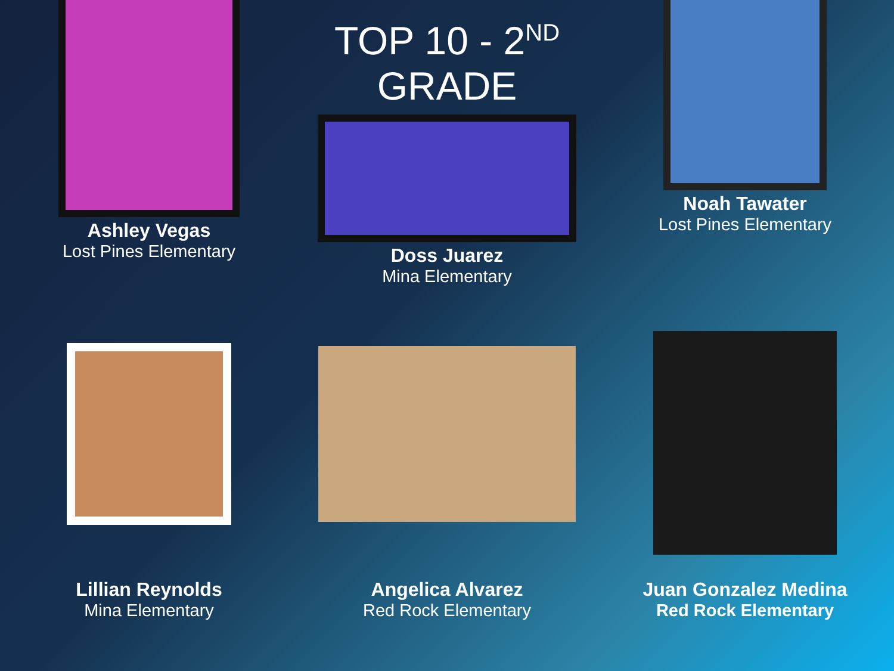Ashley Vegas
Lost Pines Elementary
TOP 10 - 2<sup>ND</sup> GRADE
Doss Juarez
Mina Elementary
Noah Tawater
Lost Pines Elementary
Lillian Reynolds
Mina Elementary
Angelica Alvarez
Red Rock Elementary
Juan Gonzalez Medina
Red Rock Elementary